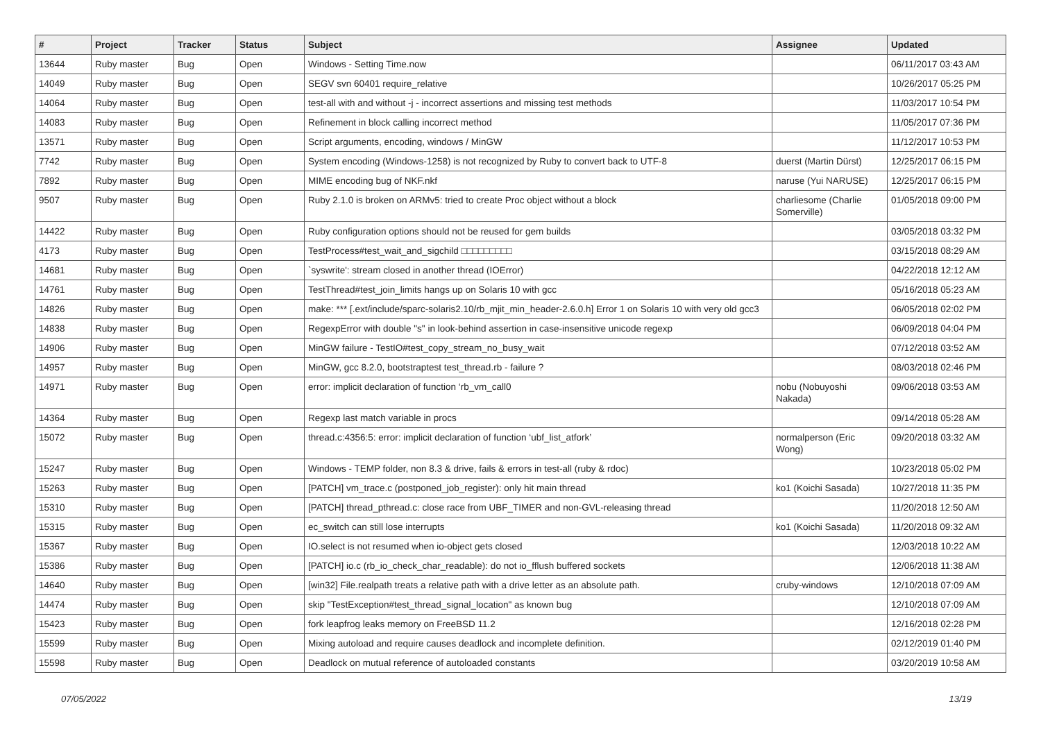| # | Project | Tracker | Status | Subject | Assignee | Updated |
| --- | --- | --- | --- | --- | --- | --- |
| 13644 | Ruby master | Bug | Open | Windows - Setting Time.now | | 06/11/2017 03:43 AM |
| 14049 | Ruby master | Bug | Open | SEGV svn 60401 require_relative | | 10/26/2017 05:25 PM |
| 14064 | Ruby master | Bug | Open | test-all with and without -j - incorrect assertions and missing test methods | | 11/03/2017 10:54 PM |
| 14083 | Ruby master | Bug | Open | Refinement in block calling incorrect method | | 11/05/2017 07:36 PM |
| 13571 | Ruby master | Bug | Open | Script arguments, encoding, windows / MinGW | | 11/12/2017 10:53 PM |
| 7742 | Ruby master | Bug | Open | System encoding (Windows-1258) is not recognized by Ruby to convert back to UTF-8 | duerst (Martin Dürst) | 12/25/2017 06:15 PM |
| 7892 | Ruby master | Bug | Open | MIME encoding bug of NKF.nkf | naruse (Yui NARUSE) | 12/25/2017 06:15 PM |
| 9507 | Ruby master | Bug | Open | Ruby 2.1.0 is broken on ARMv5: tried to create Proc object without a block | charliesome (Charlie Somerville) | 01/05/2018 09:00 PM |
| 14422 | Ruby master | Bug | Open | Ruby configuration options should not be reused for gem builds | | 03/05/2018 03:32 PM |
| 4173 | Ruby master | Bug | Open | TestProcess#test_wait_and_sigchild □□□□□□□□□ | | 03/15/2018 08:29 AM |
| 14681 | Ruby master | Bug | Open | `syswrite': stream closed in another thread (IOError) | | 04/22/2018 12:12 AM |
| 14761 | Ruby master | Bug | Open | TestThread#test_join_limits hangs up on Solaris 10 with gcc | | 05/16/2018 05:23 AM |
| 14826 | Ruby master | Bug | Open | make: *** [.ext/include/sparc-solaris2.10/rb_mjit_min_header-2.6.0.h] Error 1 on Solaris 10 with very old gcc3 | | 06/05/2018 02:02 PM |
| 14838 | Ruby master | Bug | Open | RegexpError with double "s" in look-behind assertion in case-insensitive unicode regexp | | 06/09/2018 04:04 PM |
| 14906 | Ruby master | Bug | Open | MinGW failure - TestIO#test_copy_stream_no_busy_wait | | 07/12/2018 03:52 AM |
| 14957 | Ruby master | Bug | Open | MinGW, gcc 8.2.0, bootstraptest test_thread.rb - failure ? | | 08/03/2018 02:46 PM |
| 14971 | Ruby master | Bug | Open | error: implicit declaration of function ‘rb_vm_call0 | nobu (Nobuyoshi Nakada) | 09/06/2018 03:53 AM |
| 14364 | Ruby master | Bug | Open | Regexp last match variable in procs | | 09/14/2018 05:28 AM |
| 15072 | Ruby master | Bug | Open | thread.c:4356:5: error: implicit declaration of function ‘ubf_list_atfork’ | normalperson (Eric Wong) | 09/20/2018 03:32 AM |
| 15247 | Ruby master | Bug | Open | Windows - TEMP folder, non 8.3 & drive, fails & errors in test-all (ruby & rdoc) | | 10/23/2018 05:02 PM |
| 15263 | Ruby master | Bug | Open | [PATCH] vm_trace.c (postponed_job_register): only hit main thread | ko1 (Koichi Sasada) | 10/27/2018 11:35 PM |
| 15310 | Ruby master | Bug | Open | [PATCH] thread_pthread.c: close race from UBF_TIMER and non-GVL-releasing thread | | 11/20/2018 12:50 AM |
| 15315 | Ruby master | Bug | Open | ec_switch can still lose interrupts | ko1 (Koichi Sasada) | 11/20/2018 09:32 AM |
| 15367 | Ruby master | Bug | Open | IO.select is not resumed when io-object gets closed | | 12/03/2018 10:22 AM |
| 15386 | Ruby master | Bug | Open | [PATCH] io.c (rb_io_check_char_readable): do not io_fflush buffered sockets | | 12/06/2018 11:38 AM |
| 14640 | Ruby master | Bug | Open | [win32] File.realpath treats a relative path with a drive letter as an absolute path. | cruby-windows | 12/10/2018 07:09 AM |
| 14474 | Ruby master | Bug | Open | skip "TestException#test_thread_signal_location" as known bug | | 12/10/2018 07:09 AM |
| 15423 | Ruby master | Bug | Open | fork leapfrog leaks memory on FreeBSD 11.2 | | 12/16/2018 02:28 PM |
| 15599 | Ruby master | Bug | Open | Mixing autoload and require causes deadlock and incomplete definition. | | 02/12/2019 01:40 PM |
| 15598 | Ruby master | Bug | Open | Deadlock on mutual reference of autoloaded constants | | 03/20/2019 10:58 AM |
07/05/2022 13/19